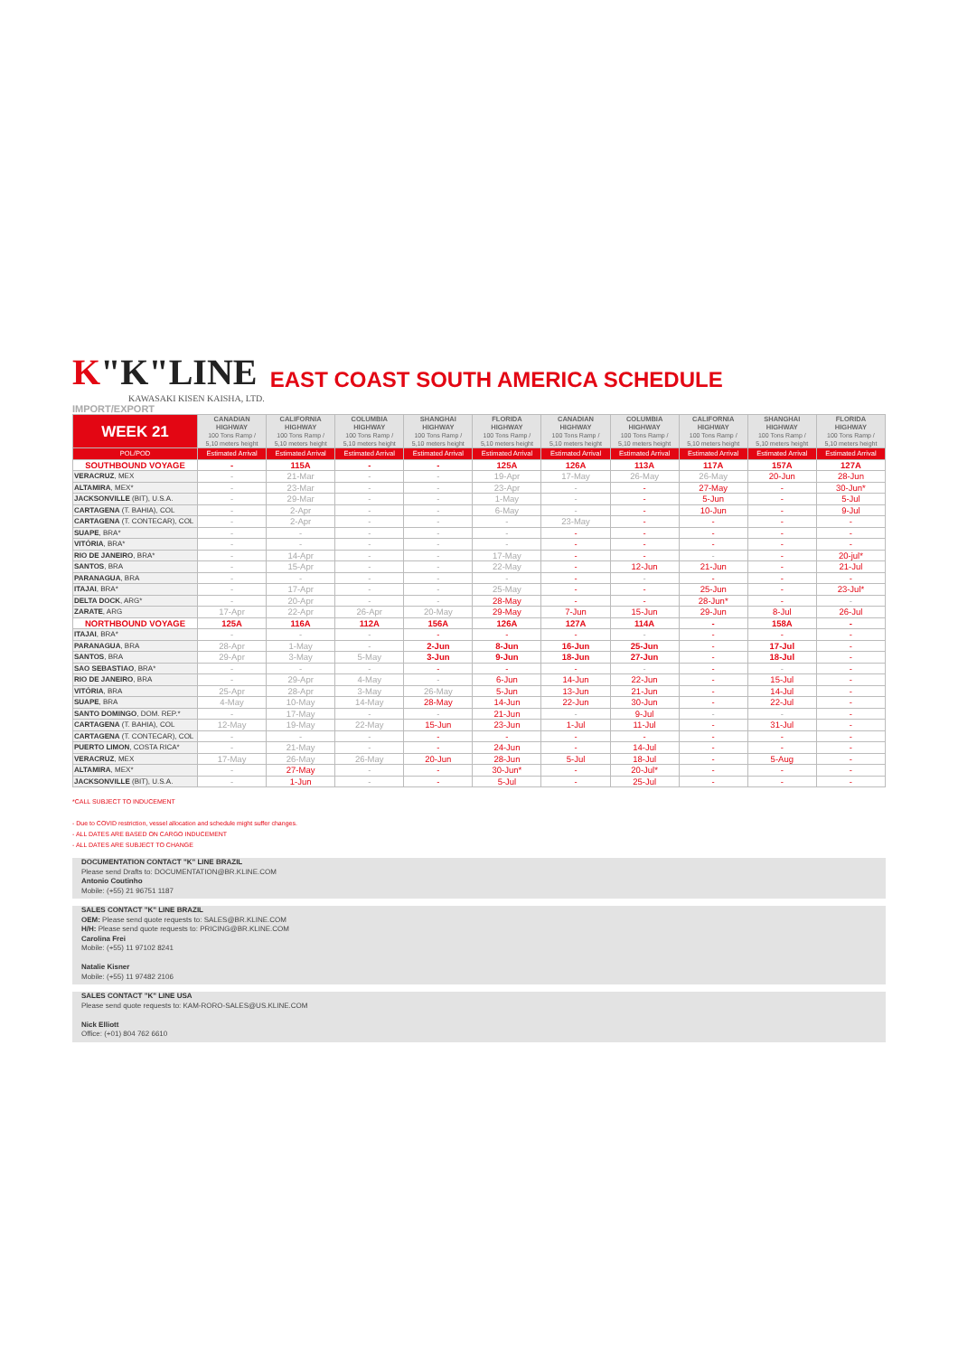K"K"LINE
KAWASAKI KISEN KAISHA, LTD.
EAST COAST SOUTH AMERICA SCHEDULE
IMPORT/EXPORT
| WEEK 21 | CANADIAN HIGHWAY 100 Tons Ramp / 5,10 meters height | CALIFORNIA HIGHWAY 100 Tons Ramp / 5,10 meters height | COLUMBIA HIGHWAY 100 Tons Ramp / 5,10 meters height | SHANGHAI HIGHWAY 100 Tons Ramp / 5,10 meters height | FLORIDA HIGHWAY 100 Tons Ramp / 5,10 meters height | CANADIAN HIGHWAY 100 Tons Ramp / 5,10 meters height | COLUMBIA HIGHWAY 100 Tons Ramp / 5,10 meters height | CALIFORNIA HIGHWAY 100 Tons Ramp / 5,10 meters height | SHANGHAI HIGHWAY 100 Tons Ramp / 5,10 meters height | FLORIDA HIGHWAY 100 Tons Ramp / 5,10 meters height |
| --- | --- | --- | --- | --- | --- | --- | --- | --- | --- | --- |
| POL/POD | Estimated Arrival | Estimated Arrival | Estimated Arrival | Estimated Arrival | Estimated Arrival | Estimated Arrival | Estimated Arrival | Estimated Arrival | Estimated Arrival | Estimated Arrival |
| SOUTHBOUND VOYAGE | - | 115A | - | - | 125A | 126A | 113A | 117A | 157A | 127A |
| VERACRUZ , MEX | - | 21-Mar | - | - | 19-Apr | 17-May | 26-May | 26-May | 20-Jun | 28-Jun |
| ALTAMIRA , MEX* | - | 23-Mar | - | - | 23-Apr | - | - | 27-May | - | 30-Jun* |
| JACKSONVILLE (BIT), U.S.A. | - | 29-Mar | - | - | 1-May | - | - | 5-Jun | - | 5-Jul |
| CARTAGENA (T. BAHIA), COL | - | 2-Apr | - | - | 6-May | - | - | 10-Jun | - | 9-Jul |
| CARTAGENA (T. CONTECAR), COL | - | 2-Apr | - | - | - | 23-May | - | - | - | - |
| SUAPE , BRA* | - | - | - | - | - | - | - | - | - | - |
| VITÓRIA , BRA* | - | - | - | - | - | - | - | - | - | - |
| RIO DE JANEIRO , BRA* | - | 14-Apr | - | - | 17-May | - | - | - | - | 20-jul* |
| SANTOS , BRA | - | 15-Apr | - | - | 22-May | - | 12-Jun | 21-Jun | - | 21-Jul |
| PARANAGUA , BRA | - | - | - | - | - | - | - | - | - | - |
| ITAJAI , BRA* | - | 17-Apr | - | - | 25-May | - | - | 25-Jun | - | 23-Jul* |
| DELTA DOCK , ARG* | - | 20-Apr | - | - | 28-May | - | - | 28-Jun* | - | - |
| ZARATE , ARG | 17-Apr | 22-Apr | 26-Apr | 20-May | 29-May | 7-Jun | 15-Jun | 29-Jun | 8-Jul | 26-Jul |
| NORTHBOUND VOYAGE | 125A | 116A | 112A | 156A | 126A | 127A | 114A | - | 158A | - |
| ITAJAI , BRA* | - | - | - | - | - | - | - | - | - | - |
| PARANAGUA , BRA | 28-Apr | 1-May | - | 2-Jun | 8-Jun | 16-Jun | 25-Jun | - | 17-Jul | - |
| SANTOS , BRA | 29-Apr | 3-May | 5-May | 3-Jun | 9-Jun | 18-Jun | 27-Jun | - | 18-Jul | - |
| SAO SEBASTIAO , BRA* | - | - | - | - | - | - | - | - | - | - |
| RIO DE JANEIRO , BRA | - | 29-Apr | 4-May | - | 6-Jun | 14-Jun | 22-Jun | - | 15-Jul | - |
| VITÓRIA , BRA | 25-Apr | 28-Apr | 3-May | 26-May | 5-Jun | 13-Jun | 21-Jun | - | 14-Jul | - |
| SUAPE , BRA | 4-May | 10-May | 14-May | 28-May | 14-Jun | 22-Jun | 30-Jun | - | 22-Jul | - |
| SANTO DOMINGO , DOM. REP.* | - | 17-May | - | - | 21-Jun | - | 9-Jul | - | - | - |
| CARTAGENA (T. BAHIA), COL | 12-May | 19-May | 22-May | 15-Jun | 23-Jun | 1-Jul | 11-Jul | - | 31-Jul | - |
| CARTAGENA (T. CONTECAR), COL | - | - | - | - | - | - | - | - | - | - |
| PUERTO LIMON , COSTA RICA* | - | 21-May | - | - | 24-Jun | - | 14-Jul | - | - | - |
| VERACRUZ , MEX | 17-May | 26-May | 26-May | 20-Jun | 28-Jun | 5-Jul | 18-Jul | - | 5-Aug | - |
| ALTAMIRA , MEX* | - | 27-May | - | - | 30-Jun* | - | 20-Jul* | - | - | - |
| JACKSONVILLE (BIT), U.S.A. | - | 1-Jun | - | - | 5-Jul | - | 25-Jul | - | - | - |
*CALL SUBJECT TO INDUCEMENT
- Due to COVID restriction, vessel allocation and schedule might suffer changes.
- ALL DATES ARE BASED ON CARGO INDUCEMENT
- ALL DATES ARE SUBJECT TO CHANGE
DOCUMENTATION CONTACT "K" LINE BRAZIL
Please send Drafts to: DOCUMENTATION@BR.KLINE.COM
Antonio Coutinho
Mobile: (+55) 21 96751 1187
SALES CONTACT "K" LINE BRAZIL
OEM: Please send quote requests to: SALES@BR.KLINE.COM
H/H: Please send quote requests to: PRICING@BR.KLINE.COM
Carolina Frei
Mobile: (+55) 11 97102 8241
Natalie Kisner
Mobile: (+55) 11 97482 2106
SALES CONTACT "K" LINE USA
Please send quote requests to: KAM-RORO-SALES@US.KLINE.COM
Nick Elliott
Office: (+01) 804 762 6610